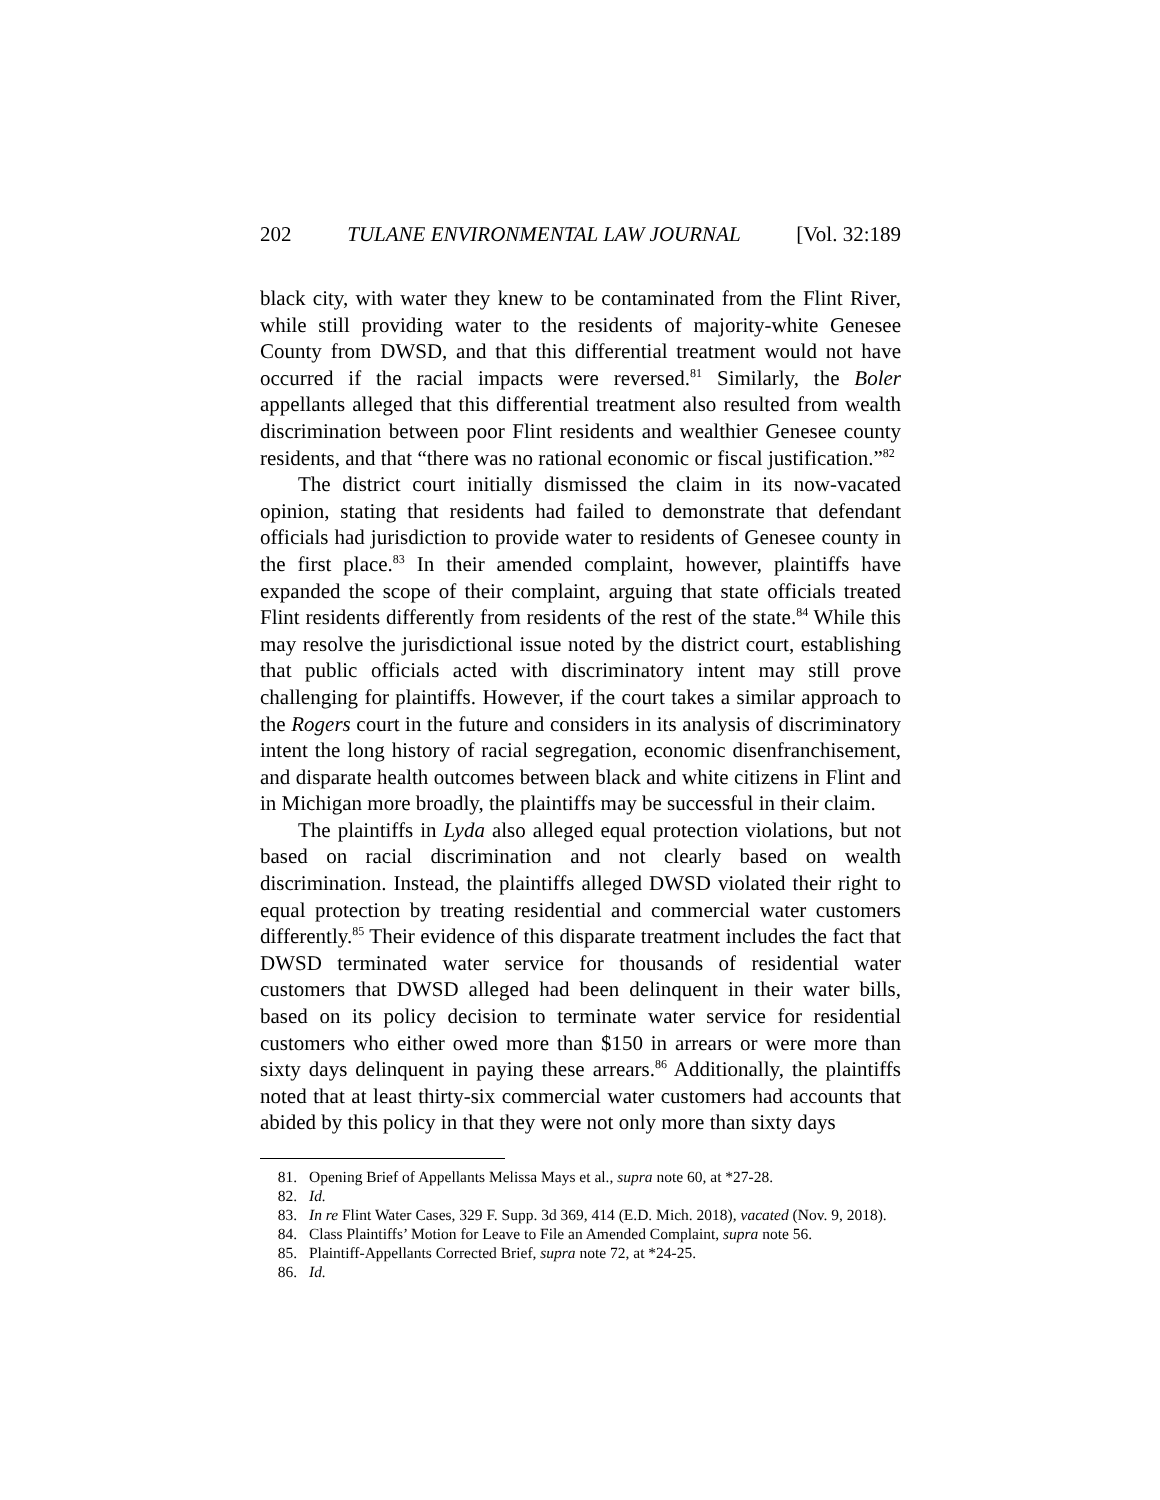202 TULANE ENVIRONMENTAL LAW JOURNAL [Vol. 32:189
black city, with water they knew to be contaminated from the Flint River, while still providing water to the residents of majority-white Genesee County from DWSD, and that this differential treatment would not have occurred if the racial impacts were reversed.<sup>81</sup> Similarly, the Boler appellants alleged that this differential treatment also resulted from wealth discrimination between poor Flint residents and wealthier Genesee county residents, and that “there was no rational economic or fiscal justification.”<sup>82</sup>
The district court initially dismissed the claim in its now-vacated opinion, stating that residents had failed to demonstrate that defendant officials had jurisdiction to provide water to residents of Genesee county in the first place.<sup>83</sup> In their amended complaint, however, plaintiffs have expanded the scope of their complaint, arguing that state officials treated Flint residents differently from residents of the rest of the state.<sup>84</sup> While this may resolve the jurisdictional issue noted by the district court, establishing that public officials acted with discriminatory intent may still prove challenging for plaintiffs. However, if the court takes a similar approach to the Rogers court in the future and considers in its analysis of discriminatory intent the long history of racial segregation, economic disenfranchisement, and disparate health outcomes between black and white citizens in Flint and in Michigan more broadly, the plaintiffs may be successful in their claim.
The plaintiffs in Lyda also alleged equal protection violations, but not based on racial discrimination and not clearly based on wealth discrimination. Instead, the plaintiffs alleged DWSD violated their right to equal protection by treating residential and commercial water customers differently.<sup>85</sup> Their evidence of this disparate treatment includes the fact that DWSD terminated water service for thousands of residential water customers that DWSD alleged had been delinquent in their water bills, based on its policy decision to terminate water service for residential customers who either owed more than $150 in arrears or were more than sixty days delinquent in paying these arrears.<sup>86</sup> Additionally, the plaintiffs noted that at least thirty-six commercial water customers had accounts that abided by this policy in that they were not only more than sixty days
81. Opening Brief of Appellants Melissa Mays et al., supra note 60, at *27-28.
82. Id.
83. In re Flint Water Cases, 329 F. Supp. 3d 369, 414 (E.D. Mich. 2018), vacated (Nov. 9, 2018).
84. Class Plaintiffs’ Motion for Leave to File an Amended Complaint, supra note 56.
85. Plaintiff-Appellants Corrected Brief, supra note 72, at *24-25.
86. Id.